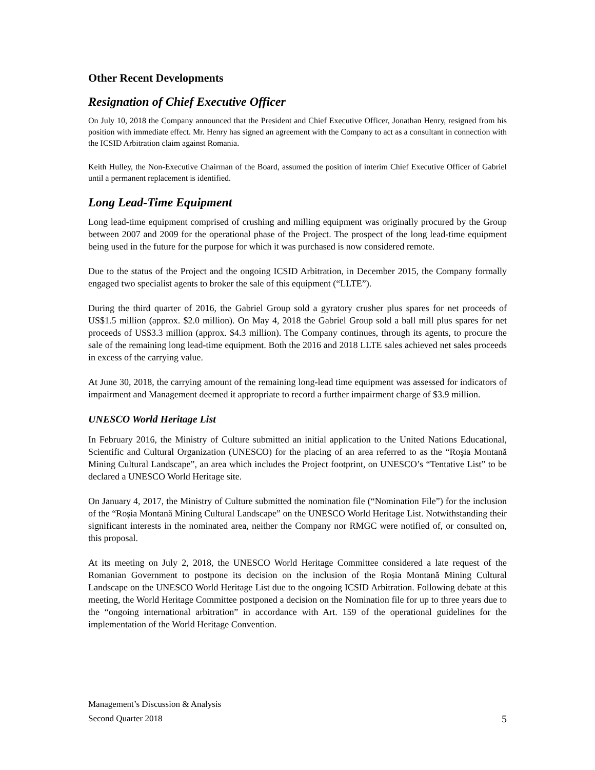Other Recent Developments
Resignation of Chief Executive Officer
On July 10, 2018 the Company announced that the President and Chief Executive Officer, Jonathan Henry, resigned from his position with immediate effect. Mr. Henry has signed an agreement with the Company to act as a consultant in connection with the ICSID Arbitration claim against Romania.
Keith Hulley, the Non-Executive Chairman of the Board, assumed the position of interim Chief Executive Officer of Gabriel until a permanent replacement is identified.
Long Lead-Time Equipment
Long lead-time equipment comprised of crushing and milling equipment was originally procured by the Group between 2007 and 2009 for the operational phase of the Project. The prospect of the long lead-time equipment being used in the future for the purpose for which it was purchased is now considered remote.
Due to the status of the Project and the ongoing ICSID Arbitration, in December 2015, the Company formally engaged two specialist agents to broker the sale of this equipment (“LLTE”).
During the third quarter of 2016, the Gabriel Group sold a gyratory crusher plus spares for net proceeds of US$1.5 million (approx. $2.0 million). On May 4, 2018 the Gabriel Group sold a ball mill plus spares for net proceeds of US$3.3 million (approx. $4.3 million). The Company continues, through its agents, to procure the sale of the remaining long lead-time equipment. Both the 2016 and 2018 LLTE sales achieved net sales proceeds in excess of the carrying value.
At June 30, 2018, the carrying amount of the remaining long-lead time equipment was assessed for indicators of impairment and Management deemed it appropriate to record a further impairment charge of $3.9 million.
UNESCO World Heritage List
In February 2016, the Ministry of Culture submitted an initial application to the United Nations Educational, Scientific and Cultural Organization (UNESCO) for the placing of an area referred to as the “Roşia Montană Mining Cultural Landscape”, an area which includes the Project footprint, on UNESCO’s “Tentative List” to be declared a UNESCO World Heritage site.
On January 4, 2017, the Ministry of Culture submitted the nomination file (“Nomination File”) for the inclusion of the “Roșia Montană Mining Cultural Landscape” on the UNESCO World Heritage List. Notwithstanding their significant interests in the nominated area, neither the Company nor RMGC were notified of, or consulted on, this proposal.
At its meeting on July 2, 2018, the UNESCO World Heritage Committee considered a late request of the Romanian Government to postpone its decision on the inclusion of the Roșia Montană Mining Cultural Landscape on the UNESCO World Heritage List due to the ongoing ICSID Arbitration. Following debate at this meeting, the World Heritage Committee postponed a decision on the Nomination file for up to three years due to the “ongoing international arbitration” in accordance with Art. 159 of the operational guidelines for the implementation of the World Heritage Convention.
Management’s Discussion & Analysis
Second Quarter 2018
5